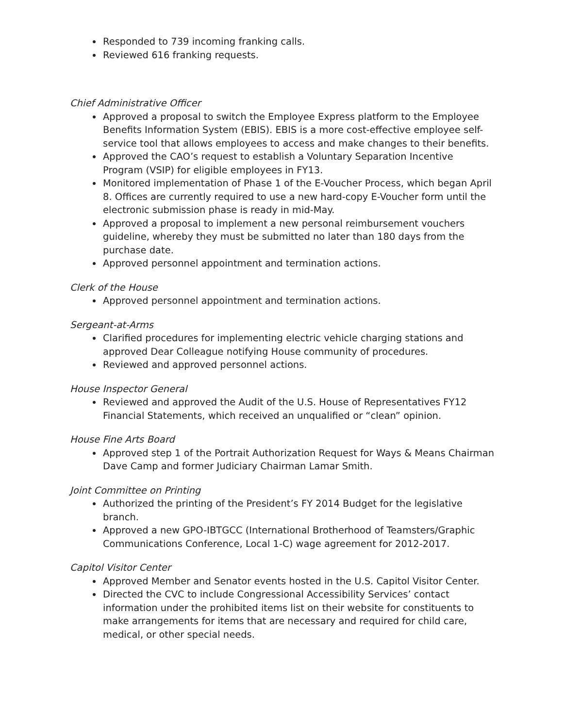Responded to 739 incoming franking calls.
Reviewed 616 franking requests.
Chief Administrative Officer
Approved a proposal to switch the Employee Express platform to the Employee Benefits Information System (EBIS). EBIS is a more cost-effective employee self-service tool that allows employees to access and make changes to their benefits.
Approved the CAO’s request to establish a Voluntary Separation Incentive Program (VSIP) for eligible employees in FY13.
Monitored implementation of Phase 1 of the E-Voucher Process, which began April 8. Offices are currently required to use a new hard-copy E-Voucher form until the electronic submission phase is ready in mid-May.
Approved a proposal to implement a new personal reimbursement vouchers guideline, whereby they must be submitted no later than 180 days from the purchase date.
Approved personnel appointment and termination actions.
Clerk of the House
Approved personnel appointment and termination actions.
Sergeant-at-Arms
Clarified procedures for implementing electric vehicle charging stations and approved Dear Colleague notifying House community of procedures.
Reviewed and approved personnel actions.
House Inspector General
Reviewed and approved the Audit of the U.S. House of Representatives FY12 Financial Statements, which received an unqualified or “clean” opinion.
House Fine Arts Board
Approved step 1 of the Portrait Authorization Request for Ways & Means Chairman Dave Camp and former Judiciary Chairman Lamar Smith.
Joint Committee on Printing
Authorized the printing of the President’s FY 2014 Budget for the legislative branch.
Approved a new GPO-IBTGCC (International Brotherhood of Teamsters/Graphic Communications Conference, Local 1-C) wage agreement for 2012-2017.
Capitol Visitor Center
Approved Member and Senator events hosted in the U.S. Capitol Visitor Center.
Directed the CVC to include Congressional Accessibility Services’ contact information under the prohibited items list on their website for constituents to make arrangements for items that are necessary and required for child care, medical, or other special needs.